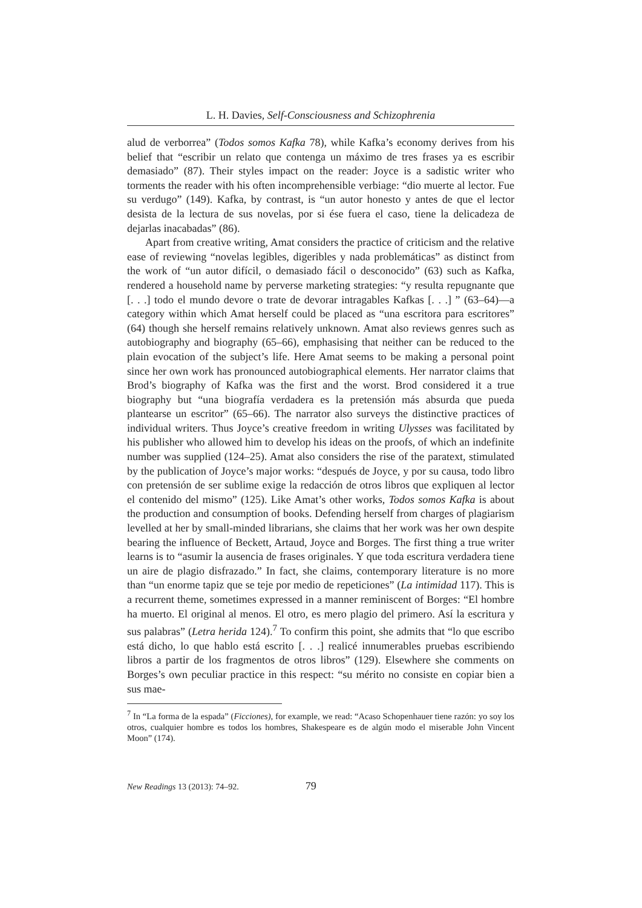L. H. Davies, Self-Consciousness and Schizophrenia
alud de verborrea” (Todos somos Kafka 78), while Kafka’s economy derives from his belief that “escribir un relato que contenga un máximo de tres frases ya es escribir demasiado” (87). Their styles impact on the reader: Joyce is a sadistic writer who torments the reader with his often incomprehensible verbiage: “dio muerte al lector. Fue su verdugo” (149). Kafka, by contrast, is “un autor honesto y antes de que el lector desista de la lectura de sus novelas, por si ése fuera el caso, tiene la delicadeza de dejarlas inacabadas” (86).
Apart from creative writing, Amat considers the practice of criticism and the relative ease of reviewing “novelas legibles, digeribles y nada problemáticas” as distinct from the work of “un autor difícil, o demasiado fácil o desconocido” (63) such as Kafka, rendered a household name by perverse marketing strategies: “y resulta repugnante que [. . .] todo el mundo devore o trate de devorar intragables Kafkas [. . .] ” (63–64)—a category within which Amat herself could be placed as “una escritora para escritores” (64) though she herself remains relatively unknown. Amat also reviews genres such as autobiography and biography (65–66), emphasising that neither can be reduced to the plain evocation of the subject’s life. Here Amat seems to be making a personal point since her own work has pronounced autobiographical elements. Her narrator claims that Brod’s biography of Kafka was the first and the worst. Brod considered it a true biography but “una biografía verdadera es la pretensión más absurda que pueda plantearse un escritor” (65–66). The narrator also surveys the distinctive practices of individual writers. Thus Joyce’s creative freedom in writing Ulysses was facilitated by his publisher who allowed him to develop his ideas on the proofs, of which an indefinite number was supplied (124–25). Amat also considers the rise of the paratext, stimulated by the publication of Joyce’s major works: “después de Joyce, y por su causa, todo libro con pretensión de ser sublime exige la redacción de otros libros que expliquen al lector el contenido del mismo” (125). Like Amat’s other works, Todos somos Kafka is about the production and consumption of books. Defending herself from charges of plagiarism levelled at her by small-minded librarians, she claims that her work was her own despite bearing the influence of Beckett, Artaud, Joyce and Borges. The first thing a true writer learns is to “asumir la ausencia de frases originales. Y que toda escritura verdadera tiene un aire de plagio disfrazado.” In fact, she claims, contemporary literature is no more than “un enorme tapiz que se teje por medio de repeticiones” (La intimidad 117). This is a recurrent theme, sometimes expressed in a manner reminiscent of Borges: “El hombre ha muerto. El original al menos. El otro, es mero plagio del primero. Así la escritura y sus palabras” (Letra herida 124).<sup>7</sup> To confirm this point, she admits that “lo que escribo está dicho, lo que hablo está escrito [. . .] realicé innumerables pruebas escribiendo libros a partir de los fragmentos de otros libros” (129). Elsewhere she comments on Borges’s own peculiar practice in this respect: “su mérito no consiste en copiar bien a sus mae-
<sup>7</sup> In “La forma de la espada” (Ficciones), for example, we read: “Acaso Schopenhauer tiene razón: yo soy los otros, cualquier hombre es todos los hombres, Shakespeare es de algún modo el miserable John Vincent Moon” (174).
New Readings 13 (2013): 74–92. 79